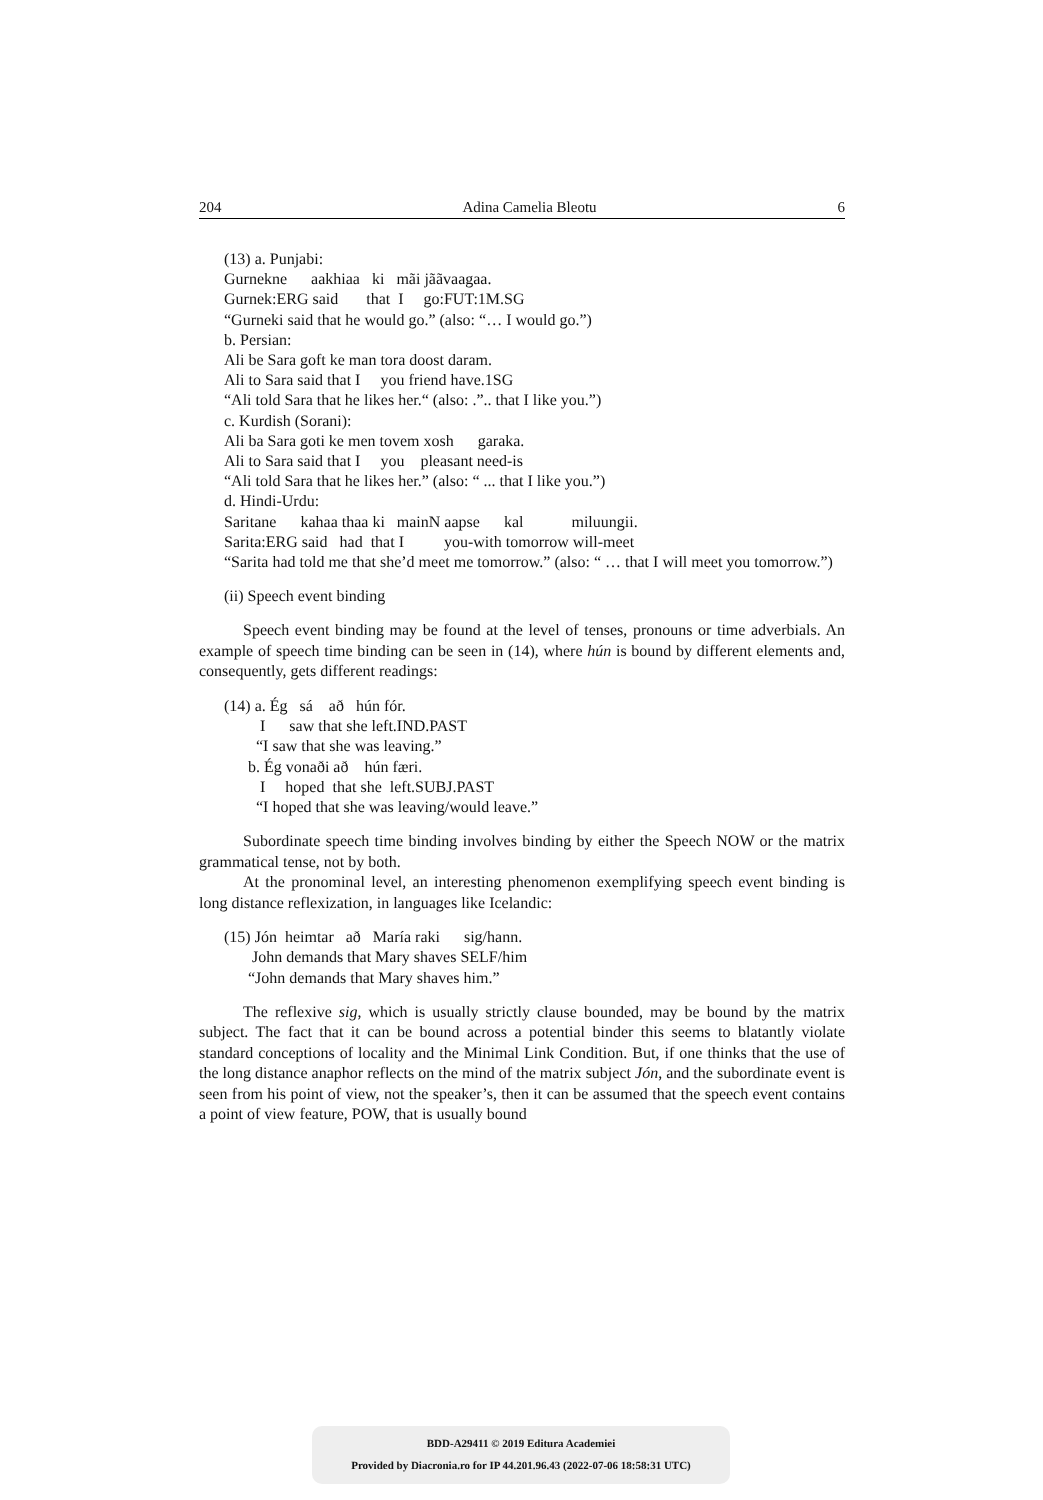204 Adina Camelia Bleotu 6
(13) a. Punjabi:
Gurnekne aakhiaa ki mãi jããvaagaa.
Gurnek:ERG said that I go:FUT:1M.SG
“Gurneki said that he would go.” (also: “… I would go.”)
b. Persian:
Ali be Sara goft ke man tora doost daram.
Ali to Sara said that I you friend have.1SG
“Ali told Sara that he likes her.“ (also: .”.. that I like you.”)
c. Kurdish (Sorani):
Ali ba Sara goti ke men tovem xosh garaka.
Ali to Sara said that I you pleasant need-is
“Ali told Sara that he likes her.” (also: “ ... that I like you.”)
d. Hindi-Urdu:
Saritane kahaa thaa ki mainN aapse kal miluungii.
Sarita:ERG said had that I you-with tomorrow will-meet
“Sarita had told me that she’d meet me tomorrow.” (also: “ … that I will meet you tomorrow.”)
(ii) Speech event binding
Speech event binding may be found at the level of tenses, pronouns or time adverbials. An example of speech time binding can be seen in (14), where hún is bound by different elements and, consequently, gets different readings:
(14) a. Ég sá að hún fór. I saw that she left.IND.PAST “I saw that she was leaving.” b. Ég vonaði að hún færi. I hoped that she left.SUBJ.PAST “I hoped that she was leaving/would leave.”
Subordinate speech time binding involves binding by either the Speech NOW or the matrix grammatical tense, not by both.
At the pronominal level, an interesting phenomenon exemplifying speech event binding is long distance reflexization, in languages like Icelandic:
(15) Jón heimtar að María raki sig/hann. John demands that Mary shaves SELF/him “John demands that Mary shaves him.”
The reflexive sig, which is usually strictly clause bounded, may be bound by the matrix subject. The fact that it can be bound across a potential binder this seems to blatantly violate standard conceptions of locality and the Minimal Link Condition. But, if one thinks that the use of the long distance anaphor reflects on the mind of the matrix subject Jón, and the subordinate event is seen from his point of view, not the speaker’s, then it can be assumed that the speech event contains a point of view feature, POW, that is usually bound
BDD-A29411 © 2019 Editura Academiei
Provided by Diacronia.ro for IP 44.201.96.43 (2022-07-06 18:58:31 UTC)